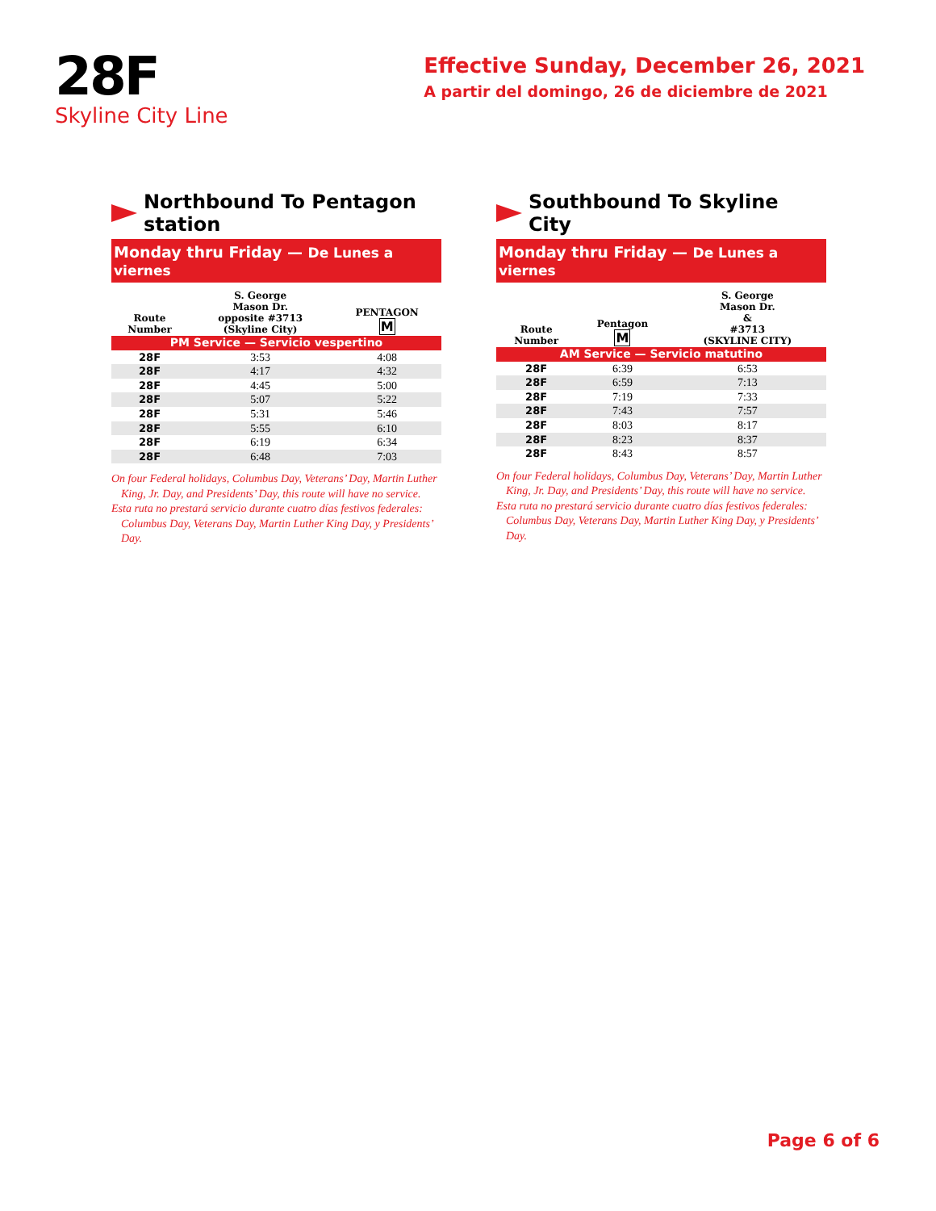28F
Skyline City Line
Effective Sunday, December 26, 2021
A partir del domingo, 26 de diciembre de 2021
Northbound To Pentagon station
Monday thru Friday — De Lunes a viernes
| Route Number | S. George Mason Dr. opposite #3713 (Skyline City) | PENTAGON M |
| --- | --- | --- |
| PM Service — Servicio vespertino | | |
| 28F | 3:53 | 4:08 |
| 28F | 4:17 | 4:32 |
| 28F | 4:45 | 5:00 |
| 28F | 5:07 | 5:22 |
| 28F | 5:31 | 5:46 |
| 28F | 5:55 | 6:10 |
| 28F | 6:19 | 6:34 |
| 28F | 6:48 | 7:03 |
On four Federal holidays, Columbus Day, Veterans’ Day, Martin Luther King, Jr. Day, and Presidents’ Day, this route will have no service.
Esta ruta no prestará servicio durante cuatro días festivos federales: Columbus Day, Veterans Day, Martin Luther King Day, y Presidents’ Day.
Southbound To Skyline City
Monday thru Friday — De Lunes a viernes
| Route Number | Pentagon M | S. George Mason Dr. & #3713 (SKYLINE CITY) |
| --- | --- | --- |
| AM Service — Servicio matutino | | |
| 28F | 6:39 | 6:53 |
| 28F | 6:59 | 7:13 |
| 28F | 7:19 | 7:33 |
| 28F | 7:43 | 7:57 |
| 28F | 8:03 | 8:17 |
| 28F | 8:23 | 8:37 |
| 28F | 8:43 | 8:57 |
On four Federal holidays, Columbus Day, Veterans’ Day, Martin Luther King, Jr. Day, and Presidents’ Day, this route will have no service.
Esta ruta no prestará servicio durante cuatro días festivos federales: Columbus Day, Veterans Day, Martin Luther King Day, y Presidents’ Day.
Page 6 of 6